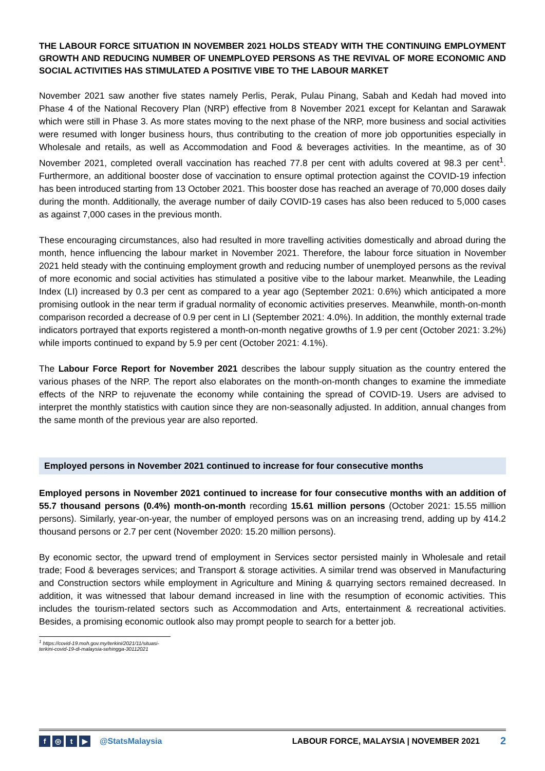THE LABOUR FORCE SITUATION IN NOVEMBER 2021 HOLDS STEADY WITH THE CONTINUING EMPLOYMENT GROWTH AND REDUCING NUMBER OF UNEMPLOYED PERSONS AS THE REVIVAL OF MORE ECONOMIC AND SOCIAL ACTIVITIES HAS STIMULATED A POSITIVE VIBE TO THE LABOUR MARKET
November 2021 saw another five states namely Perlis, Perak, Pulau Pinang, Sabah and Kedah had moved into Phase 4 of the National Recovery Plan (NRP) effective from 8 November 2021 except for Kelantan and Sarawak which were still in Phase 3. As more states moving to the next phase of the NRP, more business and social activities were resumed with longer business hours, thus contributing to the creation of more job opportunities especially in Wholesale and retails, as well as Accommodation and Food & beverages activities. In the meantime, as of 30 November 2021, completed overall vaccination has reached 77.8 per cent with adults covered at 98.3 per cent<sup>1</sup>. Furthermore, an additional booster dose of vaccination to ensure optimal protection against the COVID-19 infection has been introduced starting from 13 October 2021. This booster dose has reached an average of 70,000 doses daily during the month. Additionally, the average number of daily COVID-19 cases has also been reduced to 5,000 cases as against 7,000 cases in the previous month.
These encouraging circumstances, also had resulted in more travelling activities domestically and abroad during the month, hence influencing the labour market in November 2021. Therefore, the labour force situation in November 2021 held steady with the continuing employment growth and reducing number of unemployed persons as the revival of more economic and social activities has stimulated a positive vibe to the labour market. Meanwhile, the Leading Index (LI) increased by 0.3 per cent as compared to a year ago (September 2021: 0.6%) which anticipated a more promising outlook in the near term if gradual normality of economic activities preserves. Meanwhile, month-on-month comparison recorded a decrease of 0.9 per cent in LI (September 2021: 4.0%). In addition, the monthly external trade indicators portrayed that exports registered a month-on-month negative growths of 1.9 per cent (October 2021: 3.2%) while imports continued to expand by 5.9 per cent (October 2021: 4.1%).
The Labour Force Report for November 2021 describes the labour supply situation as the country entered the various phases of the NRP. The report also elaborates on the month-on-month changes to examine the immediate effects of the NRP to rejuvenate the economy while containing the spread of COVID-19. Users are advised to interpret the monthly statistics with caution since they are non-seasonally adjusted. In addition, annual changes from the same month of the previous year are also reported.
Employed persons in November 2021 continued to increase for four consecutive months
Employed persons in November 2021 continued to increase for four consecutive months with an addition of 55.7 thousand persons (0.4%) month-on-month recording 15.61 million persons (October 2021: 15.55 million persons). Similarly, year-on-year, the number of employed persons was on an increasing trend, adding up by 414.2 thousand persons or 2.7 per cent (November 2020: 15.20 million persons).
By economic sector, the upward trend of employment in Services sector persisted mainly in Wholesale and retail trade; Food & beverages services; and Transport & storage activities. A similar trend was observed in Manufacturing and Construction sectors while employment in Agriculture and Mining & quarrying sectors remained decreased. In addition, it was witnessed that labour demand increased in line with the resumption of economic activities. This includes the tourism-related sectors such as Accommodation and Arts, entertainment & recreational activities. Besides, a promising economic outlook also may prompt people to search for a better job.
<sup>1</sup> https://covid-19.moh.gov.my/terkini/2021/11/situasi-terkini-covid-19-di-malaysia-sehingga-30112021
f ◎ t ▶ @StatsMalaysia LABOUR FORCE, MALAYSIA | NOVEMBER 2021 2